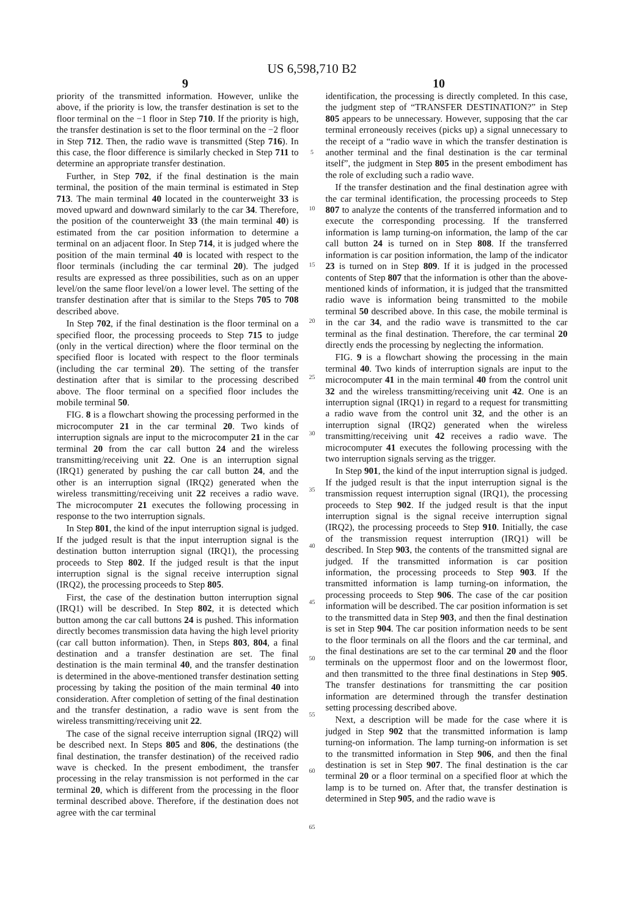US 6,598,710 B2
9 10
priority of the transmitted information. However, unlike the above, if the priority is low, the transfer destination is set to the floor terminal on the −1 floor in Step 710. If the priority is high, the transfer destination is set to the floor terminal on the −2 floor in Step 712. Then, the radio wave is transmitted (Step 716). In this case, the floor difference is similarly checked in Step 711 to determine an appropriate transfer destination.
Further, in Step 702, if the final destination is the main terminal, the position of the main terminal is estimated in Step 713. The main terminal 40 located in the counterweight 33 is moved upward and downward similarly to the car 34. Therefore, the position of the counterweight 33 (the main terminal 40) is estimated from the car position information to determine a terminal on an adjacent floor. In Step 714, it is judged where the position of the main terminal 40 is located with respect to the floor terminals (including the car terminal 20). The judged results are expressed as three possibilities, such as on an upper level/on the same floor level/on a lower level. The setting of the transfer destination after that is similar to the Steps 705 to 708 described above.
In Step 702, if the final destination is the floor terminal on a specified floor, the processing proceeds to Step 715 to judge (only in the vertical direction) where the floor terminal on the specified floor is located with respect to the floor terminals (including the car terminal 20). The setting of the transfer destination after that is similar to the processing described above. The floor terminal on a specified floor includes the mobile terminal 50.
FIG. 8 is a flowchart showing the processing performed in the microcomputer 21 in the car terminal 20. Two kinds of interruption signals are input to the microcomputer 21 in the car terminal 20 from the car call button 24 and the wireless transmitting/receiving unit 22. One is an interruption signal (IRQ1) generated by pushing the car call button 24, and the other is an interruption signal (IRQ2) generated when the wireless transmitting/receiving unit 22 receives a radio wave. The microcomputer 21 executes the following processing in response to the two interruption signals.
In Step 801, the kind of the input interruption signal is judged. If the judged result is that the input interruption signal is the destination button interruption signal (IRQ1), the processing proceeds to Step 802. If the judged result is that the input interruption signal is the signal receive interruption signal (IRQ2), the processing proceeds to Step 805.
First, the case of the destination button interruption signal (IRQ1) will be described. In Step 802, it is detected which button among the car call buttons 24 is pushed. This information directly becomes transmission data having the high level priority (car call button information). Then, in Steps 803, 804, a final destination and a transfer destination are set. The final destination is the main terminal 40, and the transfer destination is determined in the above-mentioned transfer destination setting processing by taking the position of the main terminal 40 into consideration. After completion of setting of the final destination and the transfer destination, a radio wave is sent from the wireless transmitting/receiving unit 22.
The case of the signal receive interruption signal (IRQ2) will be described next. In Steps 805 and 806, the destinations (the final destination, the transfer destination) of the received radio wave is checked. In the present embodiment, the transfer processing in the relay transmission is not performed in the car terminal 20, which is different from the processing in the floor terminal described above. Therefore, if the destination does not agree with the car terminal
5
10
15
20
25
30
35
40
45
50
55
60
65
identification, the processing is directly completed. In this case, the judgment step of “TRANSFER DESTINATION?” in Step 805 appears to be unnecessary. However, supposing that the car terminal erroneously receives (picks up) a signal unnecessary to the receipt of a “radio wave in which the transfer destination is another terminal and the final destination is the car terminal itself”, the judgment in Step 805 in the present embodiment has the role of excluding such a radio wave.
If the transfer destination and the final destination agree with the car terminal identification, the processing proceeds to Step 807 to analyze the contents of the transferred information and to execute the corresponding processing. If the transferred information is lamp turning-on information, the lamp of the car call button 24 is turned on in Step 808. If the transferred information is car position information, the lamp of the indicator 23 is turned on in Step 809. If it is judged in the processed contents of Step 807 that the information is other than the above-mentioned kinds of information, it is judged that the transmitted radio wave is information being transmitted to the mobile terminal 50 described above. In this case, the mobile terminal is in the car 34, and the radio wave is transmitted to the car terminal as the final destination. Therefore, the car terminal 20 directly ends the processing by neglecting the information.
FIG. 9 is a flowchart showing the processing in the main terminal 40. Two kinds of interruption signals are input to the microcomputer 41 in the main terminal 40 from the control unit 32 and the wireless transmitting/receiving unit 42. One is an interruption signal (IRQ1) in regard to a request for transmitting a radio wave from the control unit 32, and the other is an interruption signal (IRQ2) generated when the wireless transmitting/receiving unit 42 receives a radio wave. The microcomputer 41 executes the following processing with the two interruption signals serving as the trigger.
In Step 901, the kind of the input interruption signal is judged. If the judged result is that the input interruption signal is the transmission request interruption signal (IRQ1), the processing proceeds to Step 902. If the judged result is that the input interruption signal is the signal receive interruption signal (IRQ2), the processing proceeds to Step 910. Initially, the case of the transmission request interruption (IRQ1) will be described. In Step 903, the contents of the transmitted signal are judged. If the transmitted information is car position information, the processing proceeds to Step 903. If the transmitted information is lamp turning-on information, the processing proceeds to Step 906. The case of the car position information will be described. The car position information is set to the transmitted data in Step 903, and then the final destination is set in Step 904. The car position information needs to be sent to the floor terminals on all the floors and the car terminal, and the final destinations are set to the car terminal 20 and the floor terminals on the uppermost floor and on the lowermost floor, and then transmitted to the three final destinations in Step 905. The transfer destinations for transmitting the car position information are determined through the transfer destination setting processing described above.
Next, a description will be made for the case where it is judged in Step 902 that the transmitted information is lamp turning-on information. The lamp turning-on information is set to the transmitted information in Step 906, and then the final destination is set in Step 907. The final destination is the car terminal 20 or a floor terminal on a specified floor at which the lamp is to be turned on. After that, the transfer destination is determined in Step 905, and the radio wave is